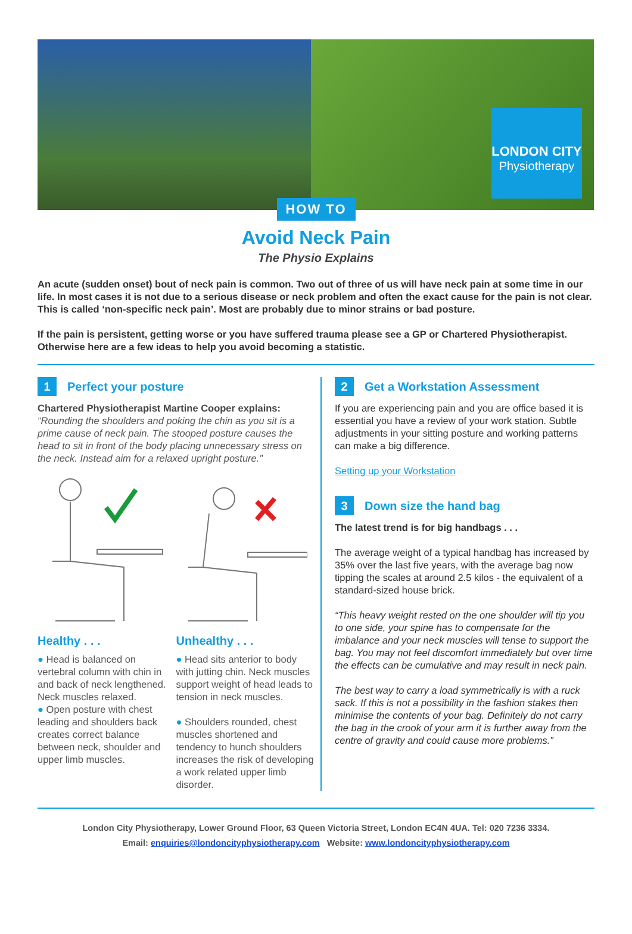LONDON CITY
Physiotherapy
HOW TO
Avoid Neck Pain
The Physio Explains
An acute (sudden onset) bout of neck pain is common. Two out of three of us will have neck pain at some time in our life. In most cases it is not due to a serious disease or neck problem and often the exact cause for the pain is not clear. This is called ‘non-specific neck pain’. Most are probably due to minor strains or bad posture.
If the pain is persistent, getting worse or you have suffered trauma please see a GP or Chartered Physiotherapist. Otherwise here are a few ideas to help you avoid becoming a statistic.
1 Perfect your posture
Chartered Physiotherapist Martine Cooper explains:
“Rounding the shoulders and poking the chin as you sit is a prime cause of neck pain. The stooped posture causes the head to sit in front of the body placing unnecessary stress on the neck. Instead aim for a relaxed upright posture.”
Healthy . . .
● Head is balanced on vertebral column with chin in and back of neck lengthened. Neck muscles relaxed.
● Open posture with chest leading and shoulders back creates correct balance between neck, shoulder and upper limb muscles.
Unhealthy . . .
● Head sits anterior to body with jutting chin. Neck muscles support weight of head leads to tension in neck muscles.
● Shoulders rounded, chest muscles shortened and tendency to hunch shoulders increases the risk of developing a work related upper limb disorder.
2 Get a Workstation Assessment
If you are experiencing pain and you are office based it is essential you have a review of your work station. Subtle adjustments in your sitting posture and working patterns can make a big difference.
Setting up your Workstation
3 Down size the hand bag
The latest trend is for big handbags . . .
The average weight of a typical handbag has increased by 35% over the last five years, with the average bag now tipping the scales at around 2.5 kilos - the equivalent of a standard-sized house brick.
“This heavy weight rested on the one shoulder will tip you to one side, your spine has to compensate for the imbalance and your neck muscles will tense to support the bag. You may not feel discomfort immediately but over time the effects can be cumulative and may result in neck pain.
The best way to carry a load symmetrically is with a ruck sack. If this is not a possibility in the fashion stakes then minimise the contents of your bag. Definitely do not carry the bag in the crook of your arm it is further away from the centre of gravity and could cause more problems.”
London City Physiotherapy, Lower Ground Floor, 63 Queen Victoria Street, London EC4N 4UA. Tel: 020 7236 3334.
Email: enquiries@londoncityphysiotherapy.com Website: www.londoncityphysiotherapy.com